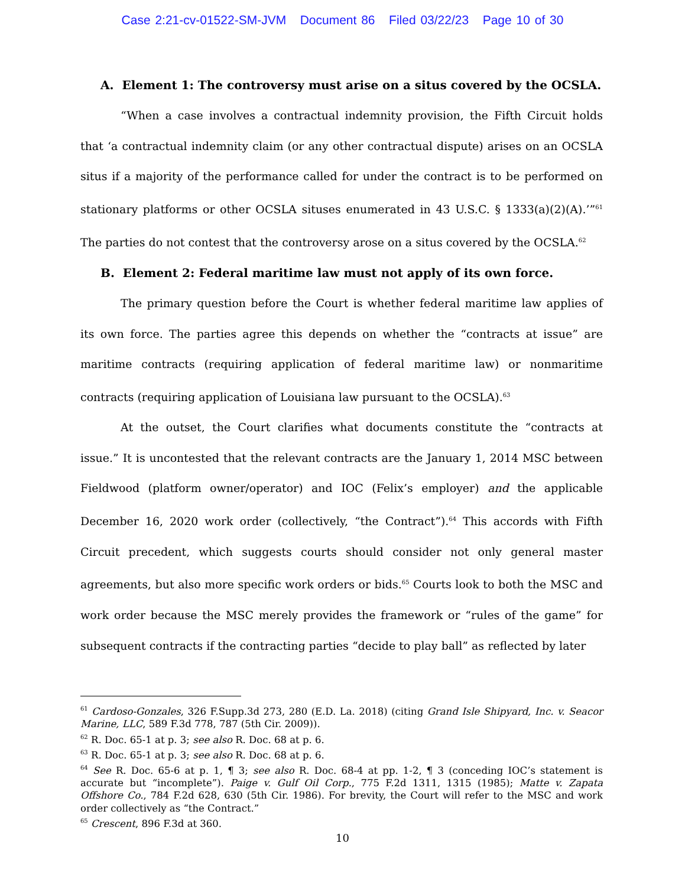Case 2:21-cv-01522-SM-JVM Document 86 Filed 03/22/23 Page 10 of 30
A. Element 1: The controversy must arise on a situs covered by the OCSLA.
“When a case involves a contractual indemnity provision, the Fifth Circuit holds that ‘a contractual indemnity claim (or any other contractual dispute) arises on an OCSLA situs if a majority of the performance called for under the contract is to be performed on stationary platforms or other OCSLA situses enumerated in 43 U.S.C. § 1333(a)(2)(A).’”<sup>61</sup> The parties do not contest that the controversy arose on a situs covered by the OCSLA.<sup>62</sup>
B. Element 2: Federal maritime law must not apply of its own force.
The primary question before the Court is whether federal maritime law applies of its own force. The parties agree this depends on whether the “contracts at issue” are maritime contracts (requiring application of federal maritime law) or nonmaritime contracts (requiring application of Louisiana law pursuant to the OCSLA).<sup>63</sup>
At the outset, the Court clarifies what documents constitute the “contracts at issue.” It is uncontested that the relevant contracts are the January 1, 2014 MSC between Fieldwood (platform owner/operator) and IOC (Felix’s employer) and the applicable December 16, 2020 work order (collectively, “the Contract”).<sup>64</sup> This accords with Fifth Circuit precedent, which suggests courts should consider not only general master agreements, but also more specific work orders or bids.<sup>65</sup> Courts look to both the MSC and work order because the MSC merely provides the framework or “rules of the game” for subsequent contracts if the contracting parties “decide to play ball” as reflected by later
<sup>61</sup> Cardoso-Gonzales, 326 F.Supp.3d 273, 280 (E.D. La. 2018) (citing Grand Isle Shipyard, Inc. v. Seacor Marine, LLC, 589 F.3d 778, 787 (5th Cir. 2009)).
<sup>62</sup> R. Doc. 65-1 at p. 3; see also R. Doc. 68 at p. 6.
<sup>63</sup> R. Doc. 65-1 at p. 3; see also R. Doc. 68 at p. 6.
<sup>64</sup> See R. Doc. 65-6 at p. 1, ¶ 3; see also R. Doc. 68-4 at pp. 1-2, ¶ 3 (conceding IOC’s statement is accurate but “incomplete”). Paige v. Gulf Oil Corp., 775 F.2d 1311, 1315 (1985); Matte v. Zapata Offshore Co., 784 F.2d 628, 630 (5th Cir. 1986). For brevity, the Court will refer to the MSC and work order collectively as “the Contract.”
<sup>65</sup> Crescent, 896 F.3d at 360.
10